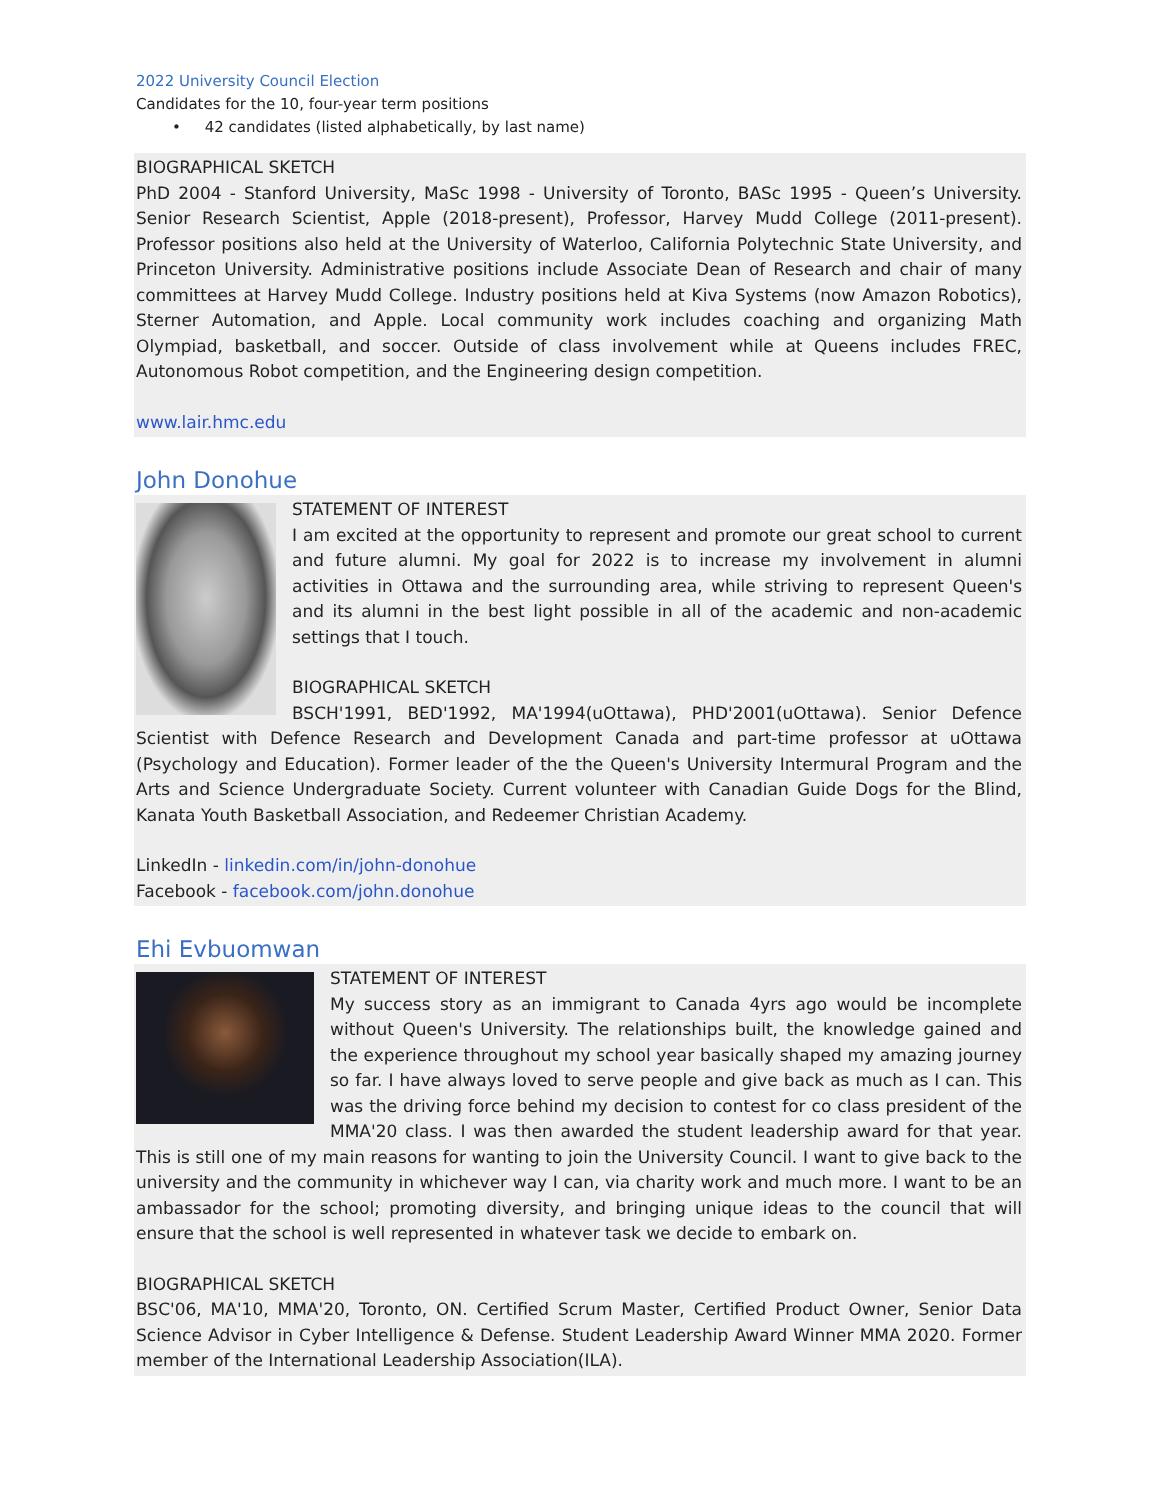2022 University Council Election
Candidates for the 10, four-year term positions
• 42 candidates (listed alphabetically, by last name)
BIOGRAPHICAL SKETCH
PhD 2004 - Stanford University, MaSc 1998 - University of Toronto, BASc 1995 - Queen’s University. Senior Research Scientist, Apple (2018-present), Professor, Harvey Mudd College (2011-present). Professor positions also held at the University of Waterloo, California Polytechnic State University, and Princeton University. Administrative positions include Associate Dean of Research and chair of many committees at Harvey Mudd College. Industry positions held at Kiva Systems (now Amazon Robotics), Sterner Automation, and Apple. Local community work includes coaching and organizing Math Olympiad, basketball, and soccer. Outside of class involvement while at Queens includes FREC, Autonomous Robot competition, and the Engineering design competition.
www.lair.hmc.edu
John Donohue
STATEMENT OF INTEREST
I am excited at the opportunity to represent and promote our great school to current and future alumni. My goal for 2022 is to increase my involvement in alumni activities in Ottawa and the surrounding area, while striving to represent Queen's and its alumni in the best light possible in all of the academic and non-academic settings that I touch.
BIOGRAPHICAL SKETCH
BSCH'1991, BED'1992, MA'1994(uOttawa), PHD'2001(uOttawa). Senior Defence Scientist with Defence Research and Development Canada and part-time professor at uOttawa (Psychology and Education). Former leader of the the Queen's University Intermural Program and the Arts and Science Undergraduate Society. Current volunteer with Canadian Guide Dogs for the Blind, Kanata Youth Basketball Association, and Redeemer Christian Academy.
LinkedIn - linkedin.com/in/john-donohue
Facebook - facebook.com/john.donohue
Ehi Evbuomwan
STATEMENT OF INTEREST
My success story as an immigrant to Canada 4yrs ago would be incomplete without Queen's University. The relationships built, the knowledge gained and the experience throughout my school year basically shaped my amazing journey so far. I have always loved to serve people and give back as much as I can. This was the driving force behind my decision to contest for co class president of the MMA'20 class. I was then awarded the student leadership award for that year. This is still one of my main reasons for wanting to join the University Council. I want to give back to the university and the community in whichever way I can, via charity work and much more. I want to be an ambassador for the school; promoting diversity, and bringing unique ideas to the council that will ensure that the school is well represented in whatever task we decide to embark on.
BIOGRAPHICAL SKETCH
BSC'06, MA'10, MMA'20, Toronto, ON. Certified Scrum Master, Certified Product Owner, Senior Data Science Advisor in Cyber Intelligence & Defense. Student Leadership Award Winner MMA 2020. Former member of the International Leadership Association(ILA).